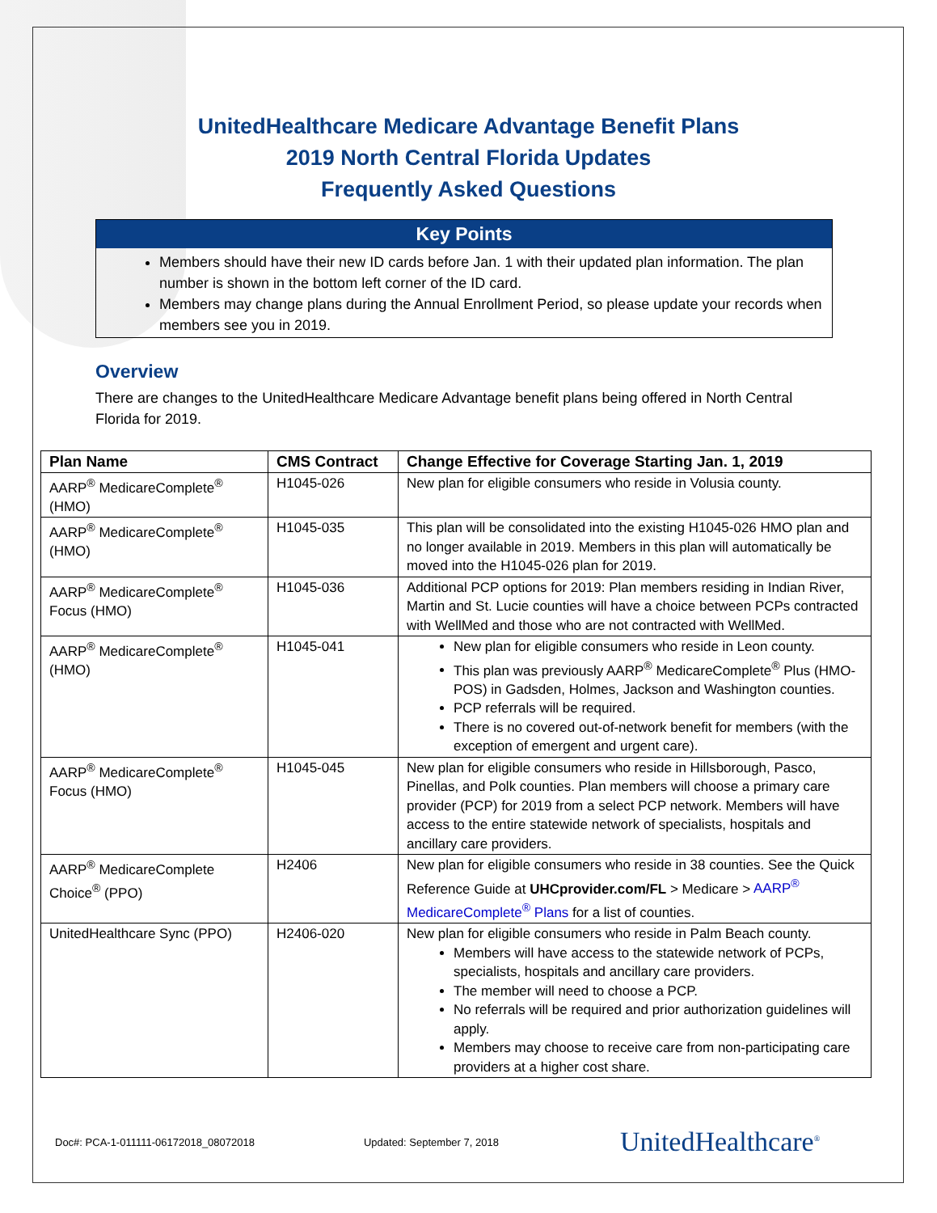UnitedHealthcare Medicare Advantage Benefit Plans
2019 North Central Florida Updates
Frequently Asked Questions
Key Points
Members should have their new ID cards before Jan. 1 with their updated plan information. The plan number is shown in the bottom left corner of the ID card.
Members may change plans during the Annual Enrollment Period, so please update your records when members see you in 2019.
Overview
There are changes to the UnitedHealthcare Medicare Advantage benefit plans being offered in North Central Florida for 2019.
| Plan Name | CMS Contract | Change Effective for Coverage Starting Jan. 1, 2019 |
| --- | --- | --- |
| AARP<sup>®</sup> MedicareComplete<sup>®</sup> (HMO) | H1045-026 | New plan for eligible consumers who reside in Volusia county. |
| AARP<sup>®</sup> MedicareComplete<sup>®</sup> (HMO) | H1045-035 | This plan will be consolidated into the existing H1045-026 HMO plan and no longer available in 2019. Members in this plan will automatically be moved into the H1045-026 plan for 2019. |
| AARP<sup>®</sup> MedicareComplete<sup>®</sup> Focus (HMO) | H1045-036 | Additional PCP options for 2019: Plan members residing in Indian River, Martin and St. Lucie counties will have a choice between PCPs contracted with WellMed and those who are not contracted with WellMed. |
| AARP<sup>®</sup> MedicareComplete<sup>®</sup> (HMO) | H1045-041 | New plan for eligible consumers who reside in Leon county. This plan was previously AARP<sup>®</sup> MedicareComplete<sup>®</sup> Plus (HMO-POS) in Gadsden, Holmes, Jackson and Washington counties. PCP referrals will be required. There is no covered out-of-network benefit for members (with the exception of emergent and urgent care). |
| AARP<sup>®</sup> MedicareComplete<sup>®</sup> Focus (HMO) | H1045-045 | New plan for eligible consumers who reside in Hillsborough, Pasco, Pinellas, and Polk counties. Plan members will choose a primary care provider (PCP) for 2019 from a select PCP network. Members will have access to the entire statewide network of specialists, hospitals and ancillary care providers. |
| AARP<sup>®</sup> MedicareComplete Choice<sup>®</sup> (PPO) | H2406 | New plan for eligible consumers who reside in 38 counties. See the Quick Reference Guide at UHCprovider.com/FL > Medicare > AARP<sup>®</sup> MedicareComplete<sup>®</sup> Plans for a list of counties. |
| UnitedHealthcare Sync (PPO) | H2406-020 | New plan for eligible consumers who reside in Palm Beach county. Members will have access to the statewide network of PCPs, specialists, hospitals and ancillary care providers. The member will need to choose a PCP. No referrals will be required and prior authorization guidelines will apply. Members may choose to receive care from non-participating care providers at a higher cost share. |
Doc#: PCA-1-011111-06172018_08072018 Updated: September 7, 2018 UnitedHealthcare<sup>®</sup>